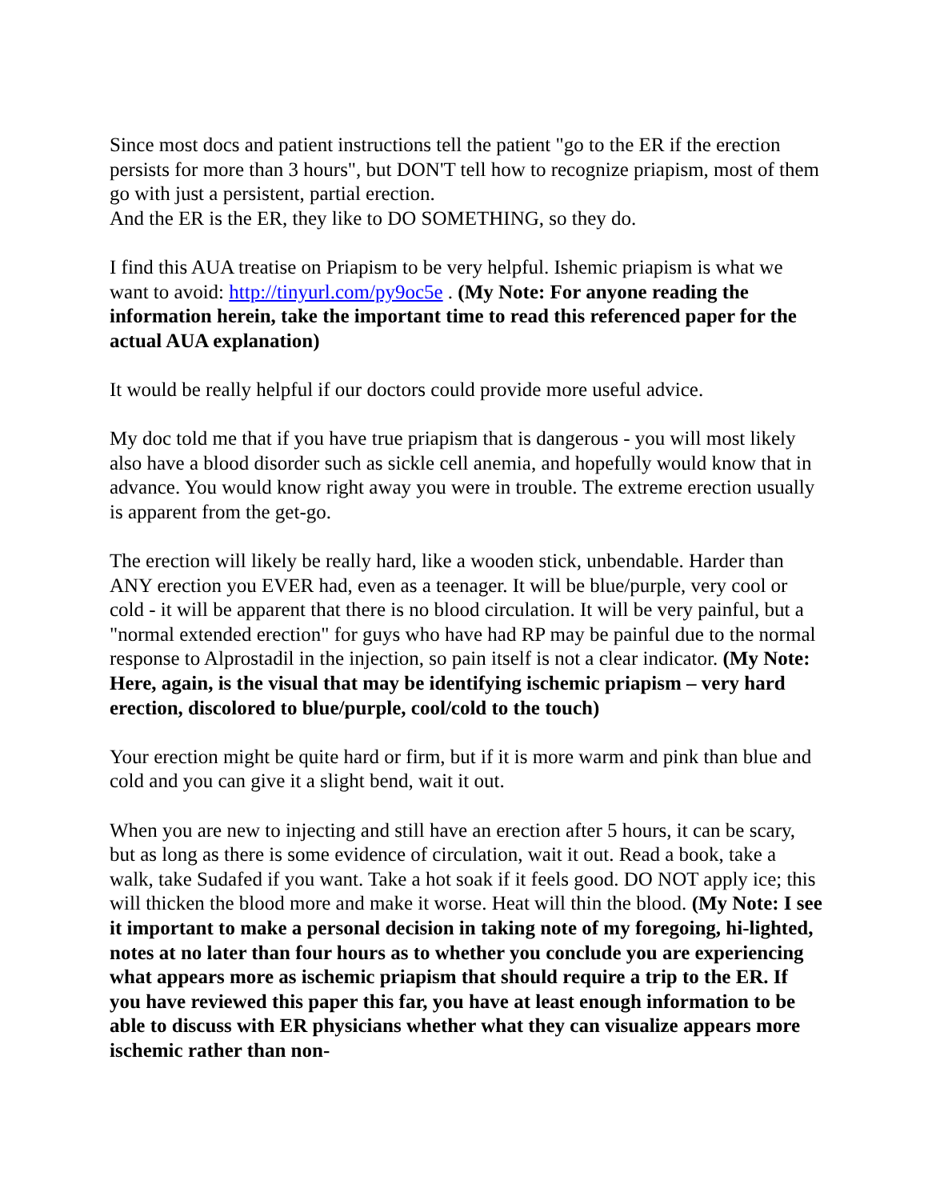Since most docs and patient instructions tell the patient "go to the ER if the erection persists for more than 3 hours", but DON'T tell how to recognize priapism, most of them go with just a persistent, partial erection.
And the ER is the ER, they like to DO SOMETHING, so they do.
I find this AUA treatise on Priapism to be very helpful. Ishemic priapism is what we want to avoid: http://tinyurl.com/py9oc5e . (My Note: For anyone reading the information herein, take the important time to read this referenced paper for the actual AUA explanation)
It would be really helpful if our doctors could provide more useful advice.
My doc told me that if you have true priapism that is dangerous - you will most likely also have a blood disorder such as sickle cell anemia, and hopefully would know that in advance. You would know right away you were in trouble. The extreme erection usually is apparent from the get-go.
The erection will likely be really hard, like a wooden stick, unbendable. Harder than ANY erection you EVER had, even as a teenager. It will be blue/purple, very cool or cold - it will be apparent that there is no blood circulation. It will be very painful, but a "normal extended erection" for guys who have had RP may be painful due to the normal response to Alprostadil in the injection, so pain itself is not a clear indicator. (My Note: Here, again, is the visual that may be identifying ischemic priapism – very hard erection, discolored to blue/purple, cool/cold to the touch)
Your erection might be quite hard or firm, but if it is more warm and pink than blue and cold and you can give it a slight bend, wait it out.
When you are new to injecting and still have an erection after 5 hours, it can be scary, but as long as there is some evidence of circulation, wait it out. Read a book, take a walk, take Sudafed if you want. Take a hot soak if it feels good. DO NOT apply ice; this will thicken the blood more and make it worse. Heat will thin the blood. (My Note: I see it important to make a personal decision in taking note of my foregoing, hi-lighted, notes at no later than four hours as to whether you conclude you are experiencing what appears more as ischemic priapism that should require a trip to the ER. If you have reviewed this paper this far, you have at least enough information to be able to discuss with ER physicians whether what they can visualize appears more ischemic rather than non-